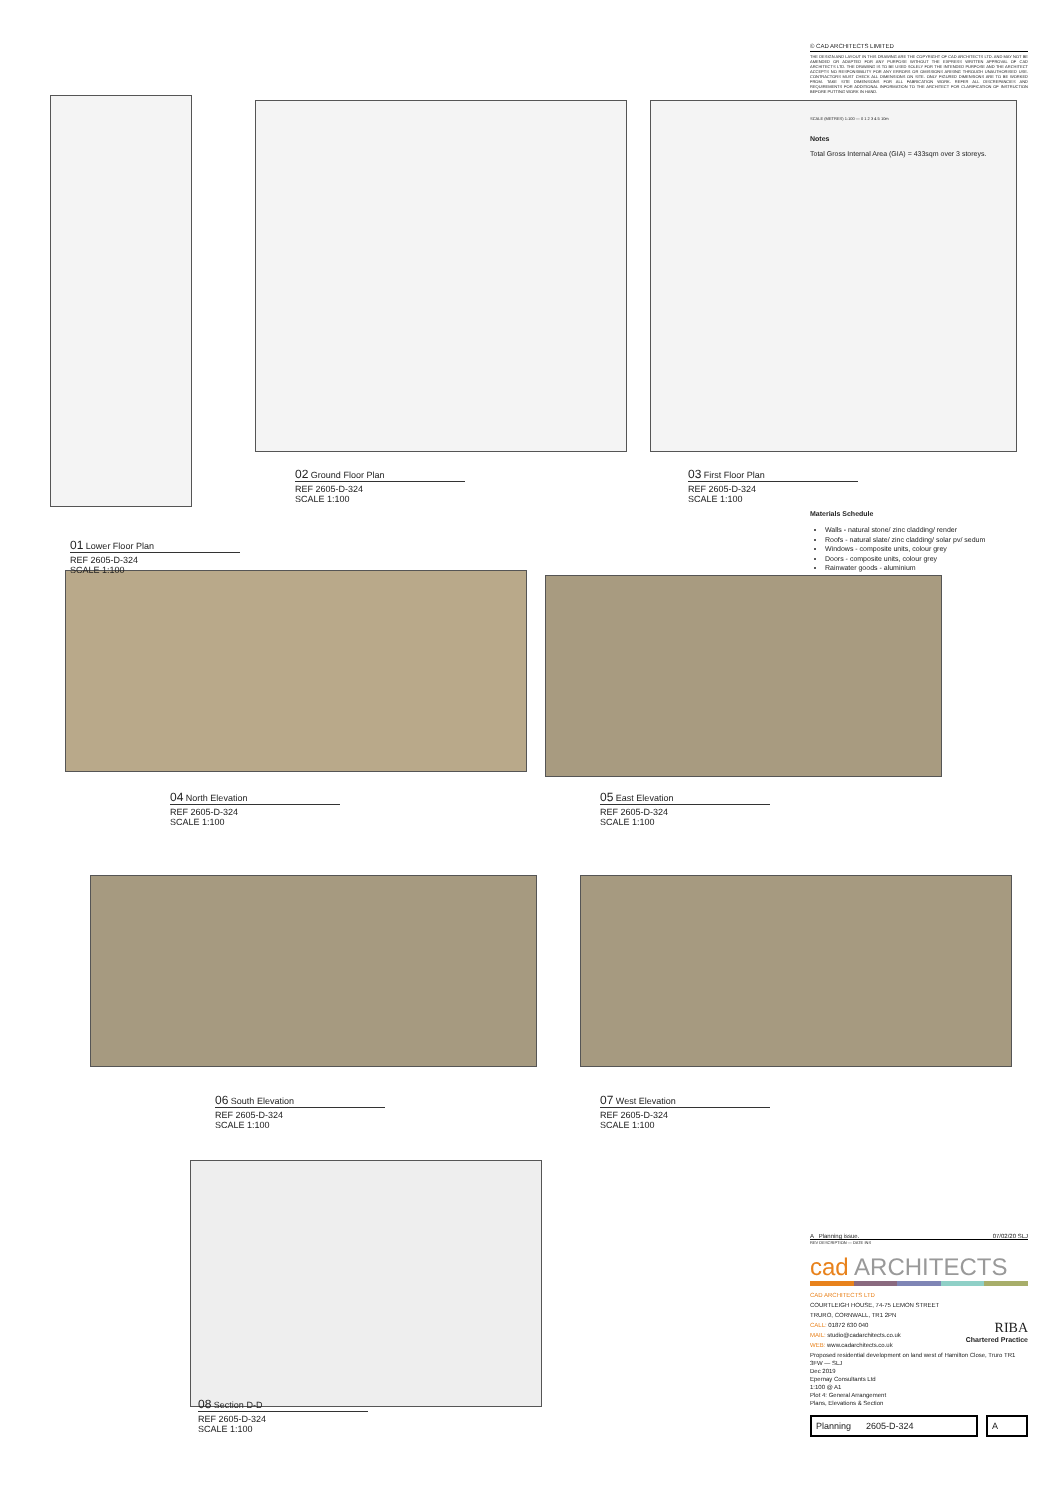© CAD ARCHITECTS LIMITED
THE DESIGN AND LAYOUT IN THIS DRAWING ARE THE COPYRIGHT OF CAD ARCHITECTS LTD. AND MAY NOT BE AMENDED OR ADAPTED FOR ANY PURPOSE WITHOUT THE EXPRESS WRITTEN APPROVAL OF CAD ARCHITECTS LTD. THE DRAWING IS TO BE USED SOLELY FOR THE INTENDED PURPOSE AND THE ARCHITECT ACCEPTS NO RESPONSIBILITY FOR ANY ERRORS OR OMISSIONS ARISING THROUGH UNAUTHORISED USE. CONTRACTORS MUST CHECK ALL DIMENSIONS ON SITE. ONLY FIGURED DIMENSIONS ARE TO BE WORKED FROM. TAKE SITE DIMENSIONS FOR ALL FABRICATION WORK. REFER ALL DISCREPANCIES AND REQUIREMENTS FOR ADDITIONAL INFORMATION TO THE ARCHITECT FOR CLARIFICATION OF INSTRUCTION BEFORE PUTTING WORK IN HAND.
SCALE (METRES) 1:100 — 0 1 2 3 4 5 10m
Notes
Total Gross Internal Area (GIA) = 433sqm over 3 storeys.
Materials Schedule
Walls - natural stone/ zinc cladding/ render
Roofs - natural slate/ zinc cladding/ solar pv/ sedum
Windows - composite units, colour grey
Doors - composite units, colour grey
Rainwater goods - aluminium
01 Lower Floor Plan
REF 2605-D-324
SCALE 1:100
02 Ground Floor Plan
REF 2605-D-324
SCALE 1:100
03 First Floor Plan
REF 2605-D-324
SCALE 1:100
04 North Elevation
REF 2605-D-324
SCALE 1:100
05 East Elevation
REF 2605-D-324
SCALE 1:100
06 South Elevation
REF 2605-D-324
SCALE 1:100
07 West Elevation
REF 2605-D-324
SCALE 1:100
08 Section D-D
REF 2605-D-324
SCALE 1:100
A Planning issue. 07/02/20 SLJ
REV DESCRIPTION — DATE INS
cad ARCHITECTS
CAD ARCHITECTS LTD
COURTLEIGH HOUSE, 74-75 LEMON STREET
TRURO, CORNWALL, TR1 2PN
CALL: 01872 630 040
MAIL: studio@cadarchitects.co.uk
WEB: www.cadarchitects.co.uk
RIBA
Chartered Practice
Proposed residential development on land west of Hamilton Close, Truro TR1 3FW — SLJ
Dec 2019
Epernay Consultants Ltd
1:100 @ A1
Plot 4: General Arrangement
Plans, Elevations & Section
Planning 2605-D-324 A